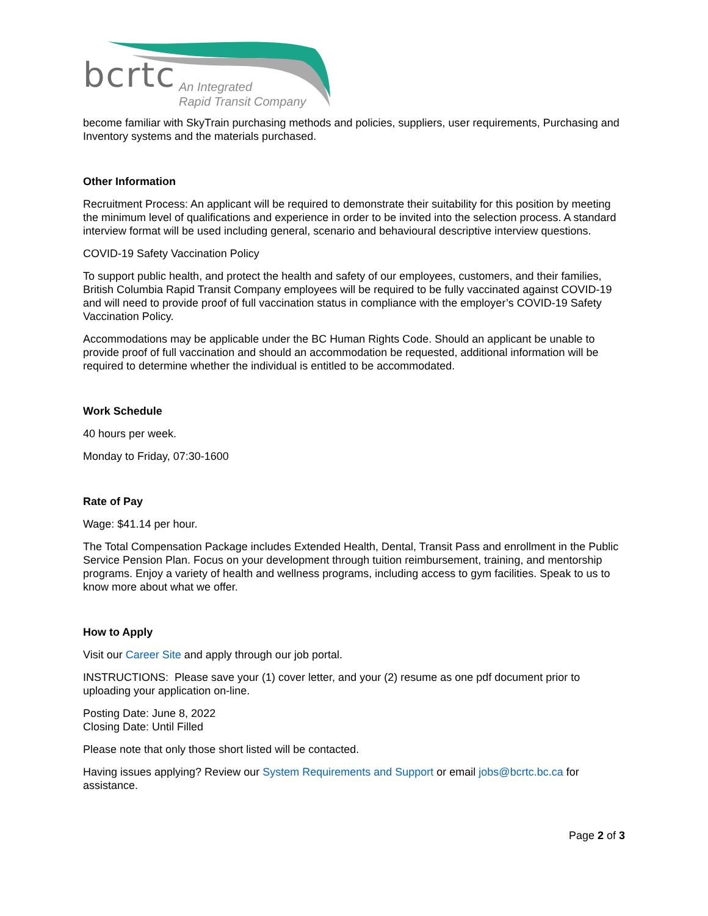bcrtc
An Integrated
Rapid Transit Company
become familiar with SkyTrain purchasing methods and policies, suppliers, user requirements, Purchasing and Inventory systems and the materials purchased.
Other Information
Recruitment Process: An applicant will be required to demonstrate their suitability for this position by meeting the minimum level of qualifications and experience in order to be invited into the selection process. A standard interview format will be used including general, scenario and behavioural descriptive interview questions.
COVID-19 Safety Vaccination Policy
To support public health, and protect the health and safety of our employees, customers, and their families, British Columbia Rapid Transit Company employees will be required to be fully vaccinated against COVID-19 and will need to provide proof of full vaccination status in compliance with the employer’s COVID-19 Safety Vaccination Policy.
Accommodations may be applicable under the BC Human Rights Code. Should an applicant be unable to provide proof of full vaccination and should an accommodation be requested, additional information will be required to determine whether the individual is entitled to be accommodated.
Work Schedule
40 hours per week.
Monday to Friday, 07:30-1600
Rate of Pay
Wage: $41.14 per hour.
The Total Compensation Package includes Extended Health, Dental, Transit Pass and enrollment in the Public Service Pension Plan. Focus on your development through tuition reimbursement, training, and mentorship programs. Enjoy a variety of health and wellness programs, including access to gym facilities. Speak to us to know more about what we offer.
How to Apply
Visit our Career Site and apply through our job portal.
INSTRUCTIONS: Please save your (1) cover letter, and your (2) resume as one pdf document prior to uploading your application on-line.
Posting Date: June 8, 2022
Closing Date: Until Filled
Please note that only those short listed will be contacted.
Having issues applying? Review our System Requirements and Support or email jobs@bcrtc.bc.ca for assistance.
Page 2 of 3